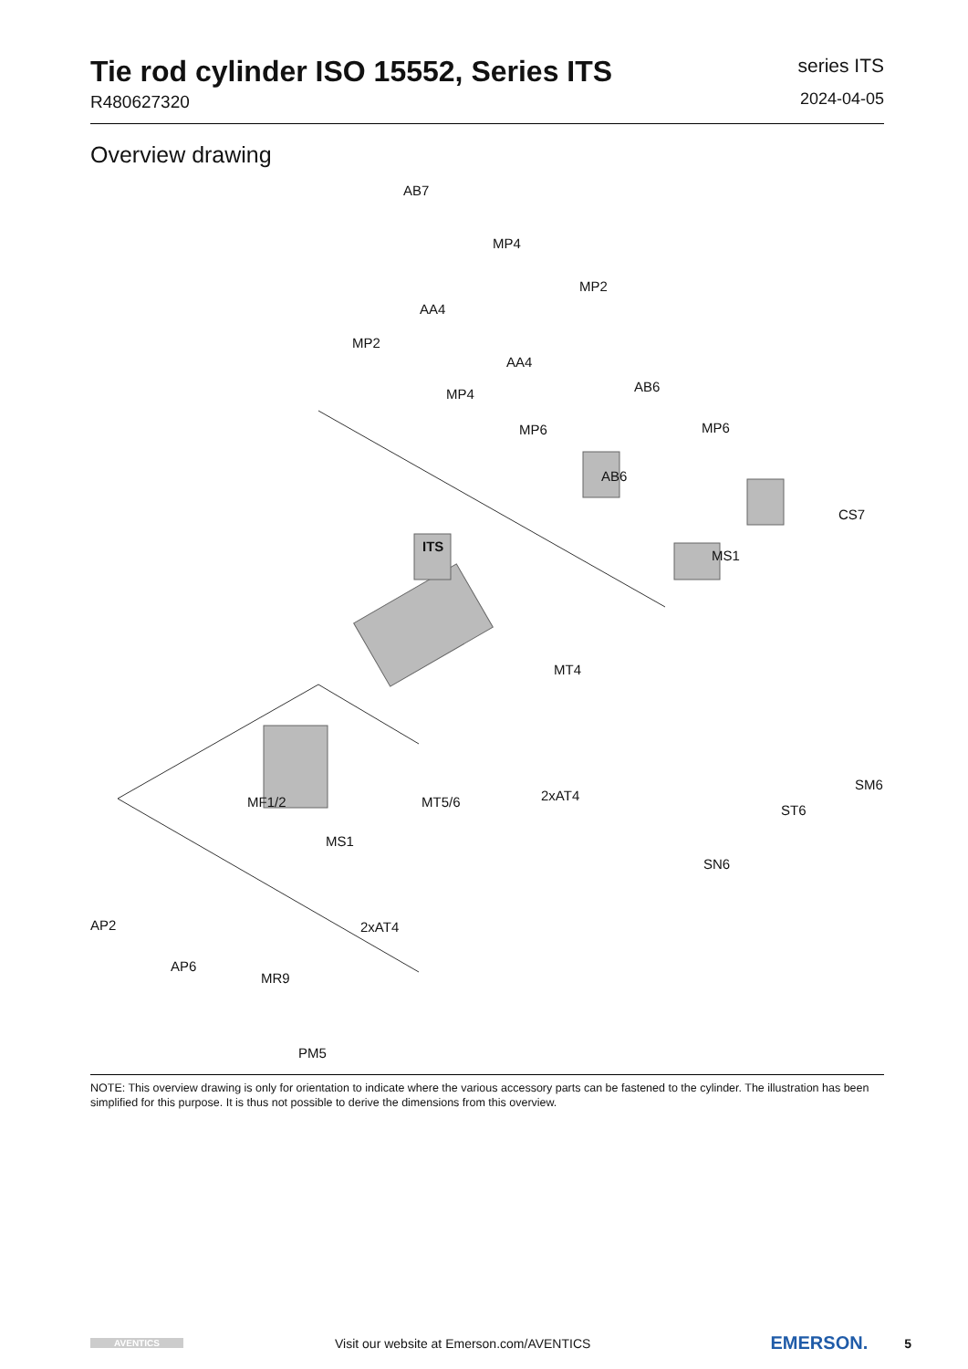Tie rod cylinder ISO 15552, Series ITS
R480627320
series ITS
2024-04-05
Overview drawing
AB7
MP4
MP2
AA4
MP2
AA4
AB6 MP4
MP6 MP6
AB6
CS7
ITS
MS1
MT4
2xAT4
SM6
MF1/2 MT5/6
ST6
MS1
SN6
AP2 2xAT4
AP6
MR9
PM5
NOTE: This overview drawing is only for orientation to indicate where the various accessory parts can be fastened to the cylinder. The illustration has been simplified for this purpose. It is thus not possible to derive the dimensions from this overview.
AVENTICS
Visit our website at Emerson.com/AVENTICS
EMERSON.
5